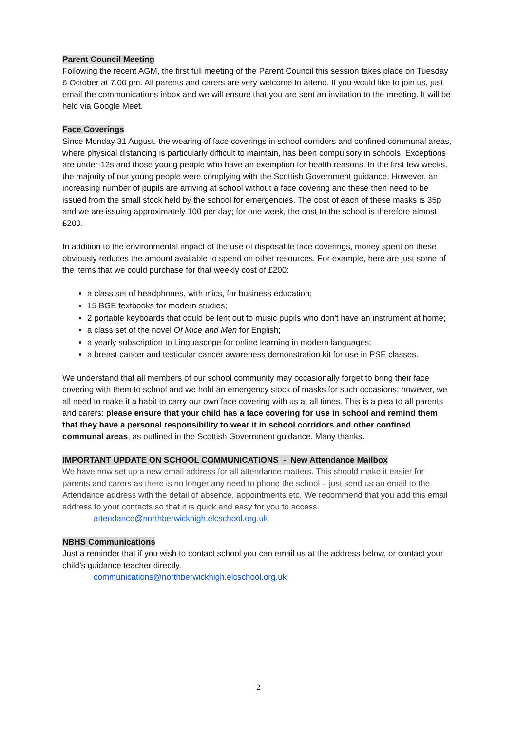Parent Council Meeting
Following the recent AGM, the first full meeting of the Parent Council this session takes place on Tuesday 6 October at 7.00 pm. All parents and carers are very welcome to attend. If you would like to join us, just email the communications inbox and we will ensure that you are sent an invitation to the meeting. It will be held via Google Meet.
Face Coverings
Since Monday 31 August, the wearing of face coverings in school corridors and confined communal areas, where physical distancing is particularly difficult to maintain, has been compulsory in schools. Exceptions are under-12s and those young people who have an exemption for health reasons. In the first few weeks, the majority of our young people were complying with the Scottish Government guidance. However, an increasing number of pupils are arriving at school without a face covering and these then need to be issued from the small stock held by the school for emergencies. The cost of each of these masks is 35p and we are issuing approximately 100 per day; for one week, the cost to the school is therefore almost £200.
In addition to the environmental impact of the use of disposable face coverings, money spent on these obviously reduces the amount available to spend on other resources. For example, here are just some of the items that we could purchase for that weekly cost of £200:
a class set of headphones, with mics, for business education;
15 BGE textbooks for modern studies;
2 portable keyboards that could be lent out to music pupils who don't have an instrument at home;
a class set of the novel Of Mice and Men for English;
a yearly subscription to Linguascope for online learning in modern languages;
a breast cancer and testicular cancer awareness demonstration kit for use in PSE classes.
We understand that all members of our school community may occasionally forget to bring their face covering with them to school and we hold an emergency stock of masks for such occasions; however, we all need to make it a habit to carry our own face covering with us at all times. This is a plea to all parents and carers: please ensure that your child has a face covering for use in school and remind them that they have a personal responsibility to wear it in school corridors and other confined communal areas, as outlined in the Scottish Government guidance. Many thanks.
IMPORTANT UPDATE ON SCHOOL COMMUNICATIONS - New Attendance Mailbox
We have now set up a new email address for all attendance matters. This should make it easier for parents and carers as there is no longer any need to phone the school – just send us an email to the Attendance address with the detail of absence, appointments etc. We recommend that you add this email address to your contacts so that it is quick and easy for you to access.
attendance@northberwickhigh.elcschool.org.uk
NBHS Communications
Just a reminder that if you wish to contact school you can email us at the address below, or contact your child’s guidance teacher directly.
communications@northberwickhigh.elcschool.org.uk
2